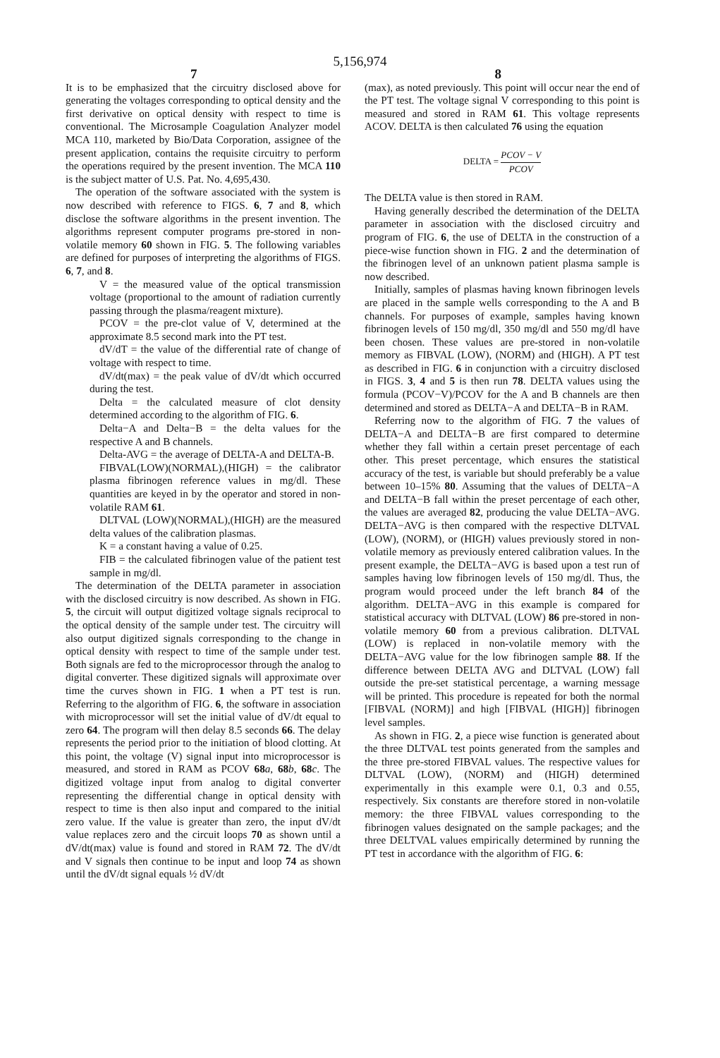5,156,974
7 8
It is to be emphasized that the circuitry disclosed above for generating the voltages corresponding to optical density and the first derivative on optical density with respect to time is conventional. The Microsample Coagulation Analyzer model MCA 110, marketed by Bio/Data Corporation, assignee of the present application, contains the requisite circuitry to perform the operations required by the present invention. The MCA 110 is the subject matter of U.S. Pat. No. 4,695,430.
The operation of the software associated with the system is now described with reference to FIGS. 6, 7 and 8, which disclose the software algorithms in the present invention. The algorithms represent computer programs pre-stored in non-volatile memory 60 shown in FIG. 5. The following variables are defined for purposes of interpreting the algorithms of FIGS. 6, 7, and 8.
V = the measured value of the optical transmission voltage (proportional to the amount of radiation currently passing through the plasma/reagent mixture).
PCOV = the pre-clot value of V, determined at the approximate 8.5 second mark into the PT test.
dV/dT = the value of the differential rate of change of voltage with respect to time.
dV/dt(max) = the peak value of dV/dt which occurred during the test.
Delta = the calculated measure of clot density determined according to the algorithm of FIG. 6.
Delta−A and Delta−B = the delta values for the respective A and B channels.
Delta-AVG = the average of DELTA-A and DELTA-B.
FIBVAL(LOW)(NORMAL),(HIGH) = the calibrator plasma fibrinogen reference values in mg/dl. These quantities are keyed in by the operator and stored in non-volatile RAM 61.
DLTVAL (LOW)(NORMAL),(HIGH) are the measured delta values of the calibration plasmas.
K = a constant having a value of 0.25.
FIB = the calculated fibrinogen value of the patient test sample in mg/dl.
The determination of the DELTA parameter in association with the disclosed circuitry is now described. As shown in FIG. 5, the circuit will output digitized voltage signals reciprocal to the optical density of the sample under test. The circuitry will also output digitized signals corresponding to the change in optical density with respect to time of the sample under test. Both signals are fed to the microprocessor through the analog to digital converter. These digitized signals will approximate over time the curves shown in FIG. 1 when a PT test is run. Referring to the algorithm of FIG. 6, the software in association with microprocessor will set the initial value of dV/dt equal to zero 64. The program will then delay 8.5 seconds 66. The delay represents the period prior to the initiation of blood clotting. At this point, the voltage (V) signal input into microprocessor is measured, and stored in RAM as PCOV 68 a, 68 b, 68 c. The digitized voltage input from analog to digital converter representing the differential change in optical density with respect to time is then also input and compared to the initial zero value. If the value is greater than zero, the input dV/dt value replaces zero and the circuit loops 70 as shown until a dV/dt(max) value is found and stored in RAM 72. The dV/dt and V signals then continue to be input and loop 74 as shown until the dV/dt signal equals ½ dV/dt
(max), as noted previously. This point will occur near the end of the PT test. The voltage signal V corresponding to this point is measured and stored in RAM 61. This voltage represents ACOV. DELTA is then calculated 76 using the equation
DELTA = PCOV − V PCOV
The DELTA value is then stored in RAM.
Having generally described the determination of the DELTA parameter in association with the disclosed circuitry and program of FIG. 6, the use of DELTA in the construction of a piece-wise function shown in FIG. 2 and the determination of the fibrinogen level of an unknown patient plasma sample is now described.
Initially, samples of plasmas having known fibrinogen levels are placed in the sample wells corresponding to the A and B channels. For purposes of example, samples having known fibrinogen levels of 150 mg/dl, 350 mg/dl and 550 mg/dl have been chosen. These values are pre-stored in non-volatile memory as FIBVAL (LOW), (NORM) and (HIGH). A PT test as described in FIG. 6 in conjunction with a circuitry disclosed in FIGS. 3, 4 and 5 is then run 78. DELTA values using the formula (PCOV−V)/PCOV for the A and B channels are then determined and stored as DELTA−A and DELTA−B in RAM.
Referring now to the algorithm of FIG. 7 the values of DELTA−A and DELTA−B are first compared to determine whether they fall within a certain preset percentage of each other. This preset percentage, which ensures the statistical accuracy of the test, is variable but should preferably be a value between 10–15% 80. Assuming that the values of DELTA−A and DELTA−B fall within the preset percentage of each other, the values are averaged 82, producing the value DELTA−AVG. DELTA−AVG is then compared with the respective DLTVAL (LOW), (NORM), or (HIGH) values previously stored in non-volatile memory as previously entered calibration values. In the present example, the DELTA−AVG is based upon a test run of samples having low fibrinogen levels of 150 mg/dl. Thus, the program would proceed under the left branch 84 of the algorithm. DELTA−AVG in this example is compared for statistical accuracy with DLTVAL (LOW) 86 pre-stored in non-volatile memory 60 from a previous calibration. DLTVAL (LOW) is replaced in non-volatile memory with the DELTA−AVG value for the low fibrinogen sample 88. If the difference between DELTA AVG and DLTVAL (LOW) fall outside the pre-set statistical percentage, a warning message will be printed. This procedure is repeated for both the normal [FIBVAL (NORM)] and high [FIBVAL (HIGH)] fibrinogen level samples.
As shown in FIG. 2, a piece wise function is generated about the three DLTVAL test points generated from the samples and the three pre-stored FIBVAL values. The respective values for DLTVAL (LOW), (NORM) and (HIGH) determined experimentally in this example were 0.1, 0.3 and 0.55, respectively. Six constants are therefore stored in non-volatile memory: the three FIBVAL values corresponding to the fibrinogen values designated on the sample packages; and the three DELTVAL values empirically determined by running the PT test in accordance with the algorithm of FIG. 6: